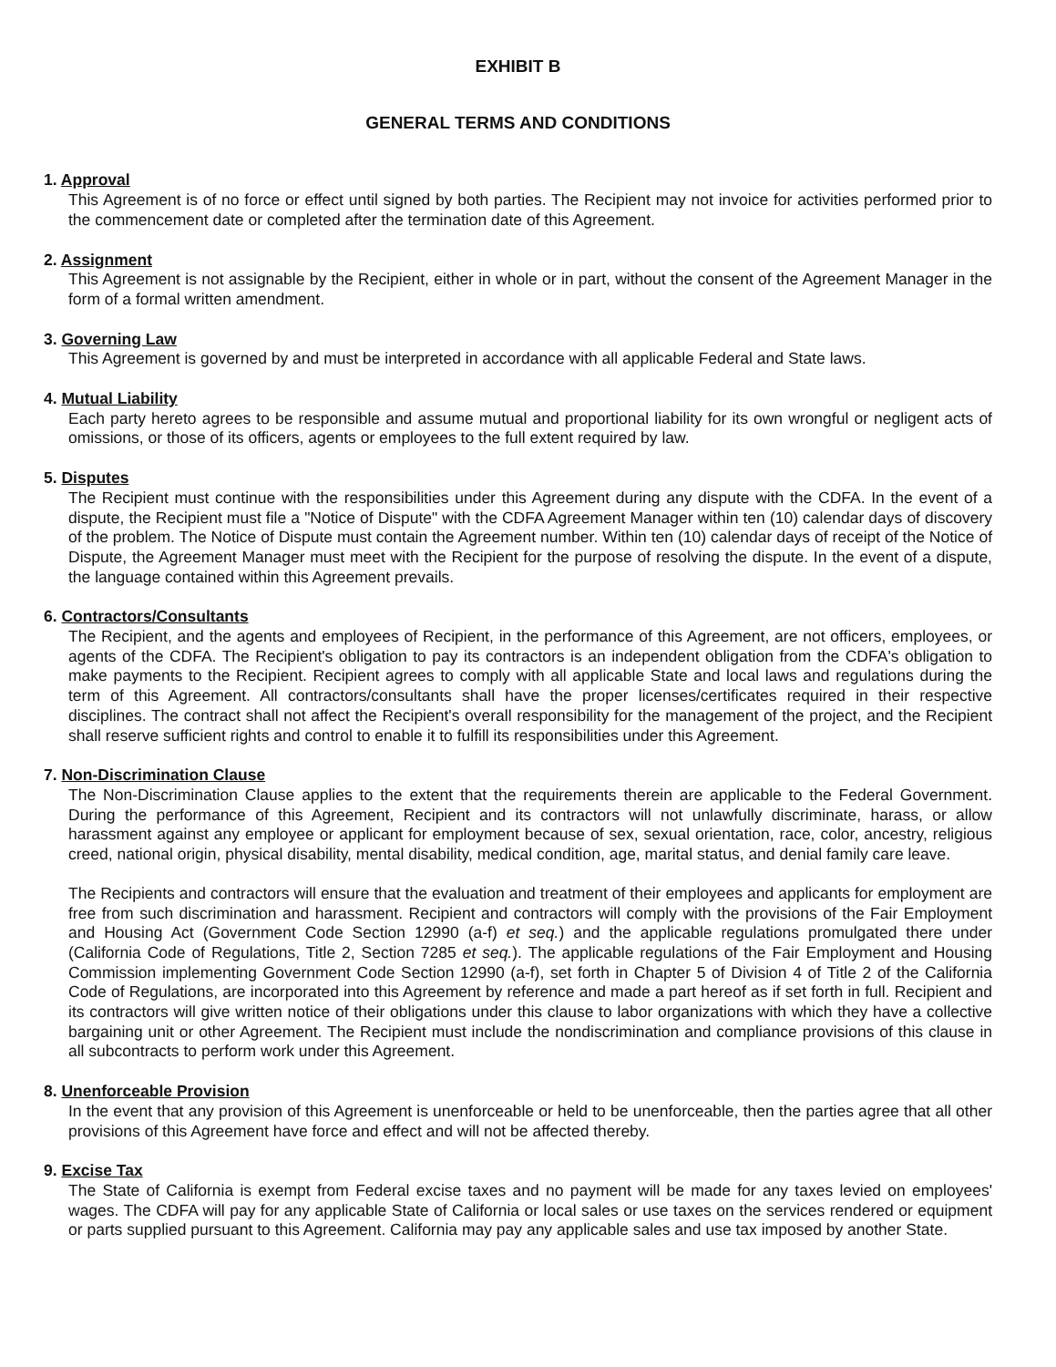EXHIBIT B
GENERAL TERMS AND CONDITIONS
1. Approval
This Agreement is of no force or effect until signed by both parties. The Recipient may not invoice for activities performed prior to the commencement date or completed after the termination date of this Agreement.
2. Assignment
This Agreement is not assignable by the Recipient, either in whole or in part, without the consent of the Agreement Manager in the form of a formal written amendment.
3. Governing Law
This Agreement is governed by and must be interpreted in accordance with all applicable Federal and State laws.
4. Mutual Liability
Each party hereto agrees to be responsible and assume mutual and proportional liability for its own wrongful or negligent acts of omissions, or those of its officers, agents or employees to the full extent required by law.
5. Disputes
The Recipient must continue with the responsibilities under this Agreement during any dispute with the CDFA. In the event of a dispute, the Recipient must file a "Notice of Dispute" with the CDFA Agreement Manager within ten (10) calendar days of discovery of the problem. The Notice of Dispute must contain the Agreement number. Within ten (10) calendar days of receipt of the Notice of Dispute, the Agreement Manager must meet with the Recipient for the purpose of resolving the dispute. In the event of a dispute, the language contained within this Agreement prevails.
6. Contractors/Consultants
The Recipient, and the agents and employees of Recipient, in the performance of this Agreement, are not officers, employees, or agents of the CDFA. The Recipient's obligation to pay its contractors is an independent obligation from the CDFA's obligation to make payments to the Recipient. Recipient agrees to comply with all applicable State and local laws and regulations during the term of this Agreement. All contractors/consultants shall have the proper licenses/certificates required in their respective disciplines. The contract shall not affect the Recipient's overall responsibility for the management of the project, and the Recipient shall reserve sufficient rights and control to enable it to fulfill its responsibilities under this Agreement.
7. Non-Discrimination Clause
The Non-Discrimination Clause applies to the extent that the requirements therein are applicable to the Federal Government. During the performance of this Agreement, Recipient and its contractors will not unlawfully discriminate, harass, or allow harassment against any employee or applicant for employment because of sex, sexual orientation, race, color, ancestry, religious creed, national origin, physical disability, mental disability, medical condition, age, marital status, and denial family care leave.
The Recipients and contractors will ensure that the evaluation and treatment of their employees and applicants for employment are free from such discrimination and harassment. Recipient and contractors will comply with the provisions of the Fair Employment and Housing Act (Government Code Section 12990 (a-f) et seq.) and the applicable regulations promulgated there under (California Code of Regulations, Title 2, Section 7285 et seq.). The applicable regulations of the Fair Employment and Housing Commission implementing Government Code Section 12990 (a-f), set forth in Chapter 5 of Division 4 of Title 2 of the California Code of Regulations, are incorporated into this Agreement by reference and made a part hereof as if set forth in full. Recipient and its contractors will give written notice of their obligations under this clause to labor organizations with which they have a collective bargaining unit or other Agreement. The Recipient must include the nondiscrimination and compliance provisions of this clause in all subcontracts to perform work under this Agreement.
8. Unenforceable Provision
In the event that any provision of this Agreement is unenforceable or held to be unenforceable, then the parties agree that all other provisions of this Agreement have force and effect and will not be affected thereby.
9. Excise Tax
The State of California is exempt from Federal excise taxes and no payment will be made for any taxes levied on employees' wages. The CDFA will pay for any applicable State of California or local sales or use taxes on the services rendered or equipment or parts supplied pursuant to this Agreement. California may pay any applicable sales and use tax imposed by another State.